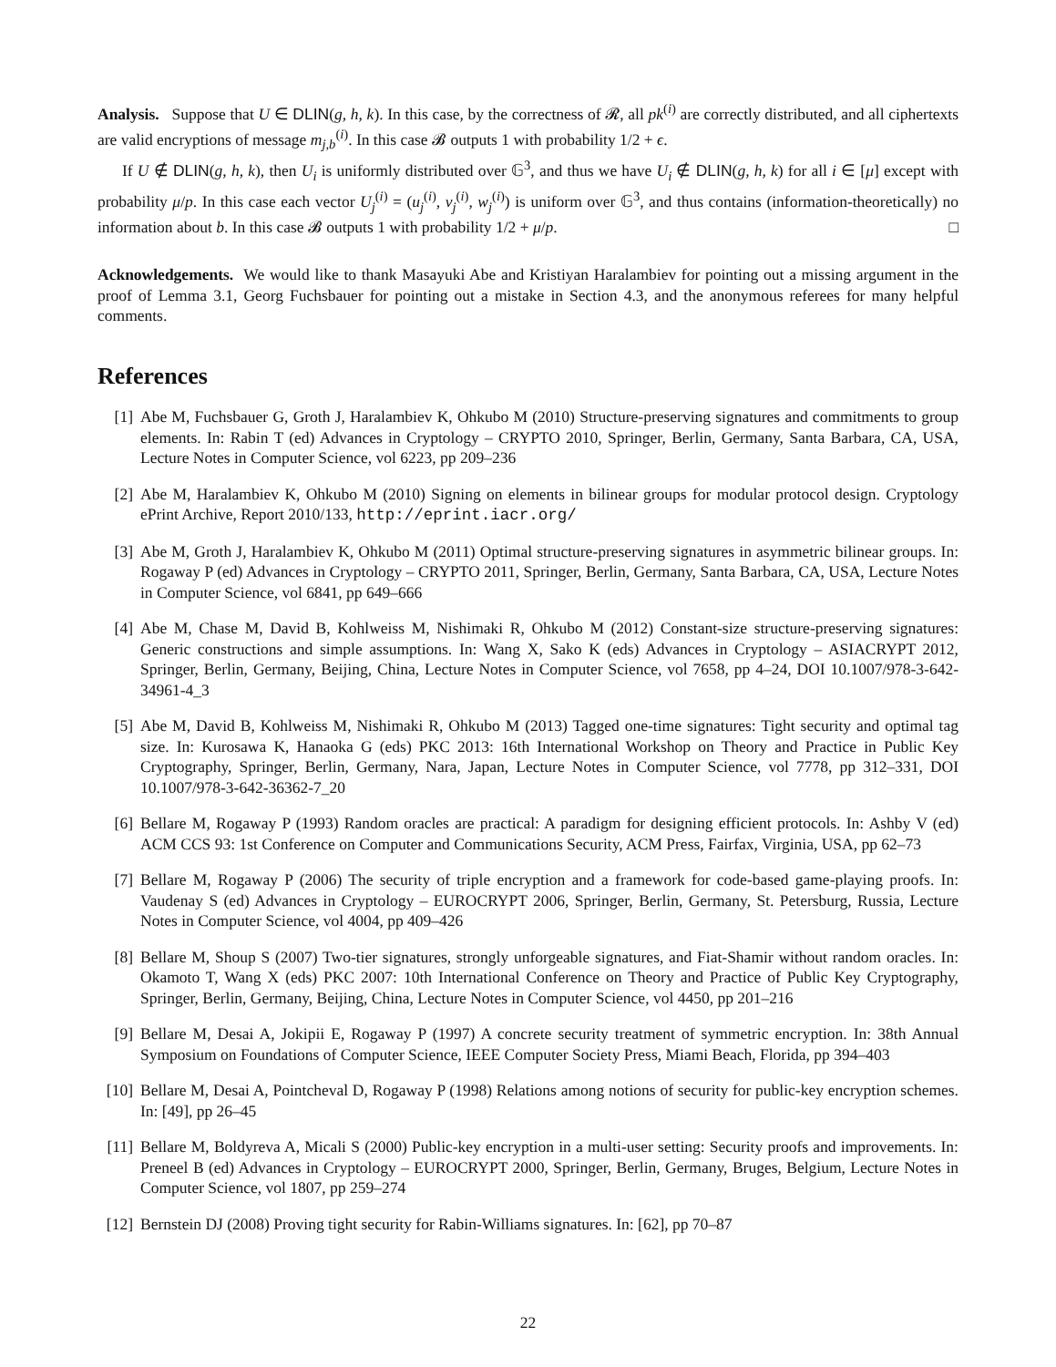Analysis. Suppose that U ∈ DLIN(g, h, k). In this case, by the correctness of 𝓡, all pk<sup>(i)</sup> are correctly distributed, and all ciphertexts are valid encryptions of message m<sub>j,b</sub><sup>(i)</sup>. In this case 𝓑 outputs 1 with probability 1/2 + ϵ.
If U ∉ DLIN(g, h, k), then U<sub>i</sub> is uniformly distributed over 𝔾<sup>3</sup>, and thus we have U<sub>i</sub> ∉ DLIN(g, h, k) for all i ∈ [μ] except with probability μ/p. In this case each vector U<sub>j</sub><sup>(i)</sup> = (u<sub>j</sub><sup>(i)</sup>, v<sub>j</sub><sup>(i)</sup>, w<sub>j</sub><sup>(i)</sup>) is uniform over 𝔾<sup>3</sup>, and thus contains (information-theoretically) no information about b. In this case 𝓑 outputs 1 with probability 1/2 + μ/p. □
Acknowledgements. We would like to thank Masayuki Abe and Kristiyan Haralambiev for pointing out a missing argument in the proof of Lemma 3.1, Georg Fuchsbauer for pointing out a mistake in Section 4.3, and the anonymous referees for many helpful comments.
References
[1] Abe M, Fuchsbauer G, Groth J, Haralambiev K, Ohkubo M (2010) Structure-preserving signatures and commitments to group elements. In: Rabin T (ed) Advances in Cryptology – CRYPTO 2010, Springer, Berlin, Germany, Santa Barbara, CA, USA, Lecture Notes in Computer Science, vol 6223, pp 209–236
[2] Abe M, Haralambiev K, Ohkubo M (2010) Signing on elements in bilinear groups for modular protocol design. Cryptology ePrint Archive, Report 2010/133, http://eprint.iacr.org/
[3] Abe M, Groth J, Haralambiev K, Ohkubo M (2011) Optimal structure-preserving signatures in asymmetric bilinear groups. In: Rogaway P (ed) Advances in Cryptology – CRYPTO 2011, Springer, Berlin, Germany, Santa Barbara, CA, USA, Lecture Notes in Computer Science, vol 6841, pp 649–666
[4] Abe M, Chase M, David B, Kohlweiss M, Nishimaki R, Ohkubo M (2012) Constant-size structure-preserving signatures: Generic constructions and simple assumptions. In: Wang X, Sako K (eds) Advances in Cryptology – ASIACRYPT 2012, Springer, Berlin, Germany, Beijing, China, Lecture Notes in Computer Science, vol 7658, pp 4–24, DOI 10.1007/978-3-642-34961-4_3
[5] Abe M, David B, Kohlweiss M, Nishimaki R, Ohkubo M (2013) Tagged one-time signatures: Tight security and optimal tag size. In: Kurosawa K, Hanaoka G (eds) PKC 2013: 16th International Workshop on Theory and Practice in Public Key Cryptography, Springer, Berlin, Germany, Nara, Japan, Lecture Notes in Computer Science, vol 7778, pp 312–331, DOI 10.1007/978-3-642-36362-7_20
[6] Bellare M, Rogaway P (1993) Random oracles are practical: A paradigm for designing efficient protocols. In: Ashby V (ed) ACM CCS 93: 1st Conference on Computer and Communications Security, ACM Press, Fairfax, Virginia, USA, pp 62–73
[7] Bellare M, Rogaway P (2006) The security of triple encryption and a framework for code-based game-playing proofs. In: Vaudenay S (ed) Advances in Cryptology – EUROCRYPT 2006, Springer, Berlin, Germany, St. Petersburg, Russia, Lecture Notes in Computer Science, vol 4004, pp 409–426
[8] Bellare M, Shoup S (2007) Two-tier signatures, strongly unforgeable signatures, and Fiat-Shamir without random oracles. In: Okamoto T, Wang X (eds) PKC 2007: 10th International Conference on Theory and Practice of Public Key Cryptography, Springer, Berlin, Germany, Beijing, China, Lecture Notes in Computer Science, vol 4450, pp 201–216
[9] Bellare M, Desai A, Jokipii E, Rogaway P (1997) A concrete security treatment of symmetric encryption. In: 38th Annual Symposium on Foundations of Computer Science, IEEE Computer Society Press, Miami Beach, Florida, pp 394–403
[10] Bellare M, Desai A, Pointcheval D, Rogaway P (1998) Relations among notions of security for public-key encryption schemes. In: [49], pp 26–45
[11] Bellare M, Boldyreva A, Micali S (2000) Public-key encryption in a multi-user setting: Security proofs and improvements. In: Preneel B (ed) Advances in Cryptology – EUROCRYPT 2000, Springer, Berlin, Germany, Bruges, Belgium, Lecture Notes in Computer Science, vol 1807, pp 259–274
[12] Bernstein DJ (2008) Proving tight security for Rabin-Williams signatures. In: [62], pp 70–87
22